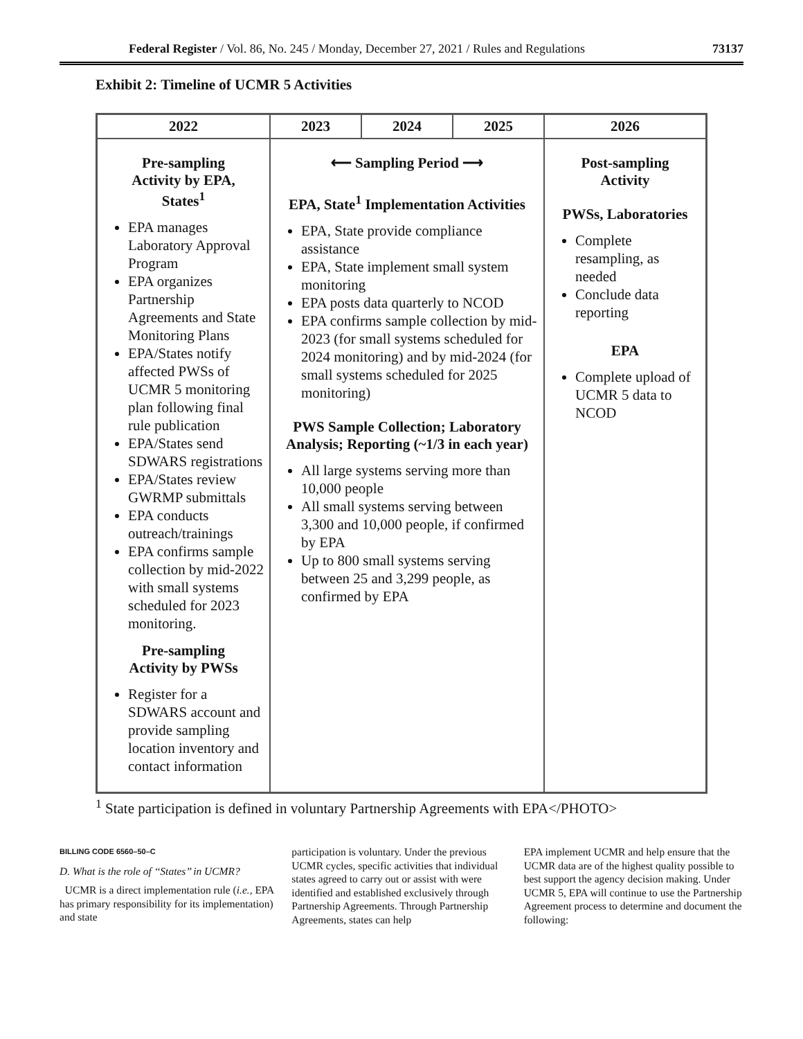Federal Register / Vol. 86, No. 245 / Monday, December 27, 2021 / Rules and Regulations 73137
Exhibit 2: Timeline of UCMR 5 Activities
| 2022 | 2023 | 2024 | 2025 | 2026 |
| --- | --- | --- | --- | --- |
| Pre-sampling Activity by EPA, States<sup>1</sup> EPA manages Laboratory Approval Program EPA organizes Partnership Agreements and State Monitoring Plans EPA/States notify affected PWSs of UCMR 5 monitoring plan following final rule publication EPA/States send SDWARS registrations EPA/States review GWRMP submittals EPA conducts outreach/trainings EPA confirms sample collection by mid-2022 with small systems scheduled for 2023 monitoring. Pre-sampling Activity by PWSs Register for a SDWARS account and provide sampling location inventory and contact information | ⟵ Sampling Period ⟶ EPA, State<sup>1</sup> Implementation Activities EPA, State provide compliance assistance EPA, State implement small system monitoring EPA posts data quarterly to NCOD EPA confirms sample collection by mid-2023 (for small systems scheduled for 2024 monitoring) and by mid-2024 (for small systems scheduled for 2025 monitoring) PWS Sample Collection; Laboratory Analysis; Reporting (~1/3 in each year) All large systems serving more than 10,000 people All small systems serving between 3,300 and 10,000 people, if confirmed by EPA Up to 800 small systems serving between 25 and 3,299 people, as confirmed by EPA | | | Post-sampling Activity PWSs, Laboratories Complete resampling, as needed Conclude data reporting EPA Complete upload of UCMR 5 data to NCOD |
<sup>1</sup> State participation is defined in voluntary Partnership Agreements with EPA</PHOTO>
BILLING CODE 6560–50–C
D. What is the role of ‘‘States’’ in UCMR?
UCMR is a direct implementation rule (i.e., EPA has primary responsibility for its implementation) and state
participation is voluntary. Under the previous UCMR cycles, specific activities that individual states agreed to carry out or assist with were identified and established exclusively through Partnership Agreements. Through Partnership Agreements, states can help
EPA implement UCMR and help ensure that the UCMR data are of the highest quality possible to best support the agency decision making. Under UCMR 5, EPA will continue to use the Partnership Agreement process to determine and document the following: